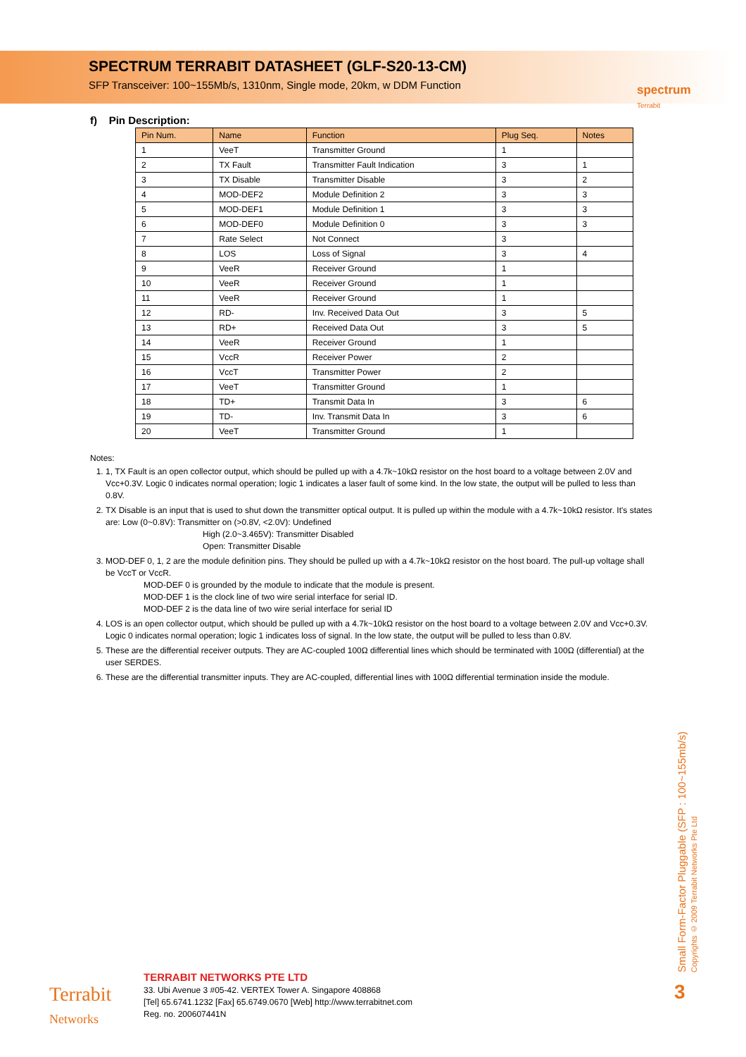SPECTRUM TERRABIT DATASHEET (GLF-S20-13-CM)
SFP Transceiver: 100~155Mb/s, 1310nm, Single mode, 20km, w DDM Function
spectrum
Terrabit
f) Pin Description:
| Pin Num. | Name | Function | Plug Seq. | Notes |
| --- | --- | --- | --- | --- |
| 1 | VeeT | Transmitter Ground | 1 | |
| 2 | TX Fault | Transmitter Fault Indication | 3 | 1 |
| 3 | TX Disable | Transmitter Disable | 3 | 2 |
| 4 | MOD-DEF2 | Module Definition 2 | 3 | 3 |
| 5 | MOD-DEF1 | Module Definition 1 | 3 | 3 |
| 6 | MOD-DEF0 | Module Definition 0 | 3 | 3 |
| 7 | Rate Select | Not Connect | 3 | |
| 8 | LOS | Loss of Signal | 3 | 4 |
| 9 | VeeR | Receiver Ground | 1 | |
| 10 | VeeR | Receiver Ground | 1 | |
| 11 | VeeR | Receiver Ground | 1 | |
| 12 | RD- | Inv. Received Data Out | 3 | 5 |
| 13 | RD+ | Received Data Out | 3 | 5 |
| 14 | VeeR | Receiver Ground | 1 | |
| 15 | VccR | Receiver Power | 2 | |
| 16 | VccT | Transmitter Power | 2 | |
| 17 | VeeT | Transmitter Ground | 1 | |
| 18 | TD+ | Transmit Data In | 3 | 6 |
| 19 | TD- | Inv. Transmit Data In | 3 | 6 |
| 20 | VeeT | Transmitter Ground | 1 | |
Notes:
1. 1, TX Fault is an open collector output, which should be pulled up with a 4.7k~10kΩ resistor on the host board to a voltage between 2.0V and Vcc+0.3V. Logic 0 indicates normal operation; logic 1 indicates a laser fault of some kind. In the low state, the output will be pulled to less than 0.8V.
2. TX Disable is an input that is used to shut down the transmitter optical output. It is pulled up within the module with a 4.7k~10kΩ resistor. It's states are: Low (0~0.8V): Transmitter on (>0.8V, <2.0V): Undefined
High (2.0~3.465V): Transmitter Disabled
Open: Transmitter Disable
3. MOD-DEF 0, 1, 2 are the module definition pins. They should be pulled up with a 4.7k~10kΩ resistor on the host board. The pull-up voltage shall be VccT or VccR.
MOD-DEF 0 is grounded by the module to indicate that the module is present.
MOD-DEF 1 is the clock line of two wire serial interface for serial ID.
MOD-DEF 2 is the data line of two wire serial interface for serial ID
4. LOS is an open collector output, which should be pulled up with a 4.7k~10kΩ resistor on the host board to a voltage between 2.0V and Vcc+0.3V. Logic 0 indicates normal operation; logic 1 indicates loss of signal. In the low state, the output will be pulled to less than 0.8V.
5. These are the differential receiver outputs. They are AC-coupled 100Ω differential lines which should be terminated with 100Ω (differential) at the user SERDES.
6. These are the differential transmitter inputs. They are AC-coupled, differential lines with 100Ω differential termination inside the module.
Small Form-Factor Pluggable (SFP : 100~155mb/s)
Copyrights © 2009 Terrabit Networks Pte Ltd
Terrabit
Networks
TERRABIT NETWORKS PTE LTD
33. Ubi Avenue 3 #05-42. VERTEX Tower A. Singapore 408868
[Tel] 65.6741.1232 [Fax] 65.6749.0670 [Web] http://www.terrabitnet.com
Reg. no. 200607441N
3